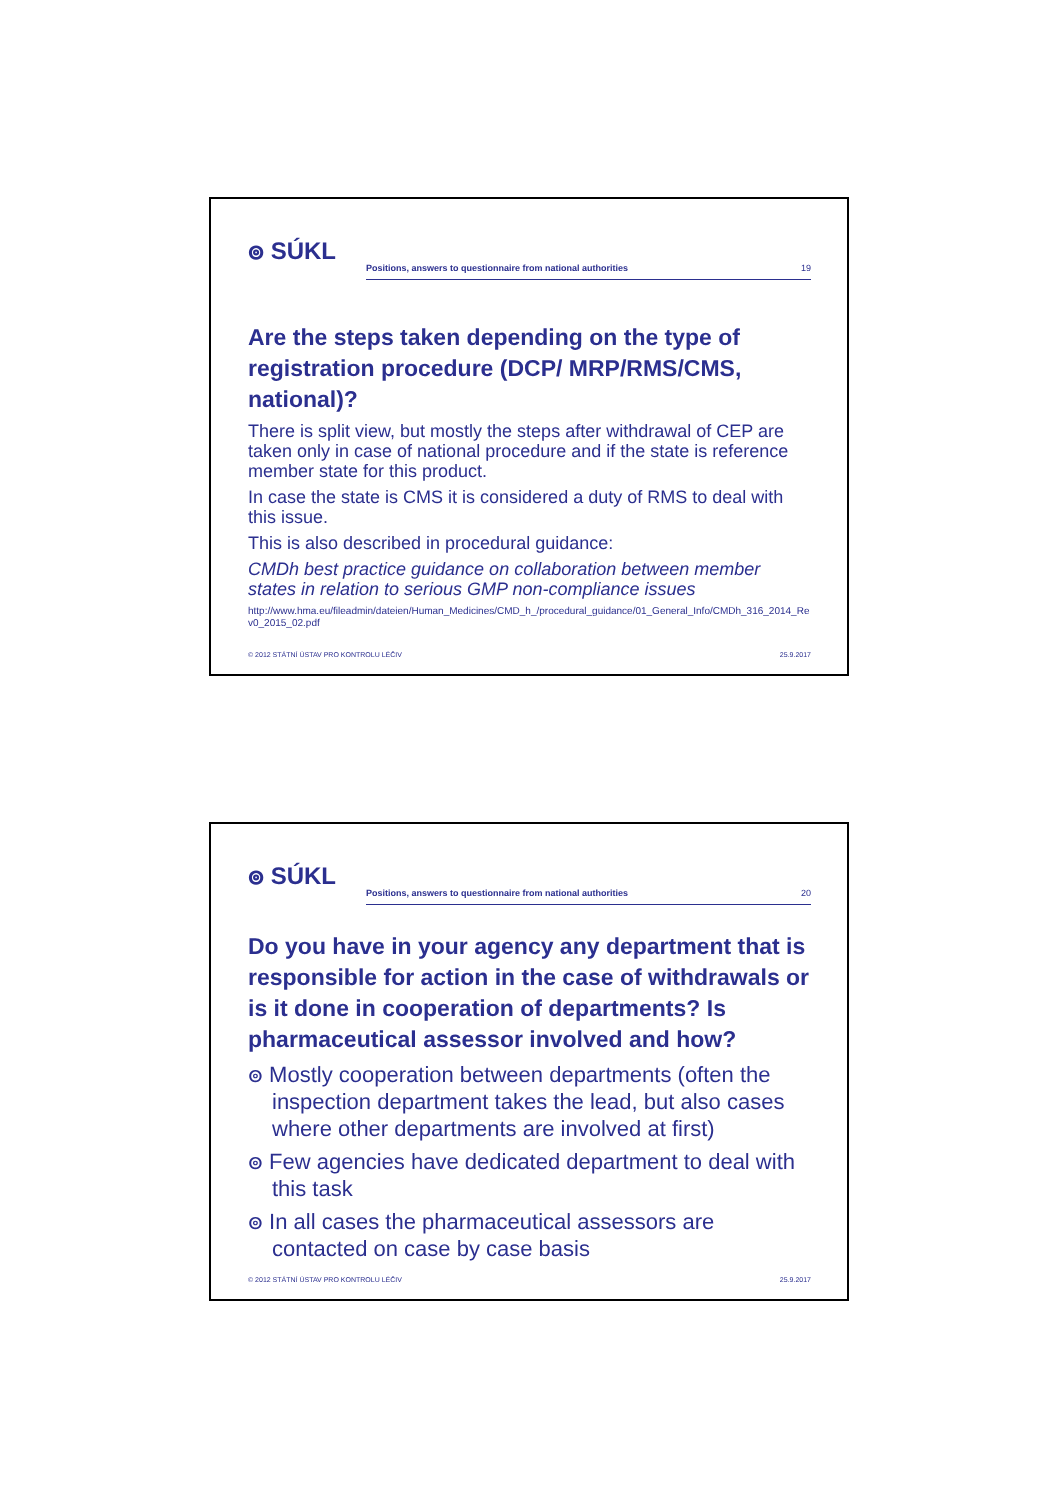ၜ SÚKL
Positions, answers to questionnaire from national authorities 19
Are the steps taken depending on the type of registration procedure (DCP/ MRP/RMS/CMS, national)?
There is split view, but mostly the steps after withdrawal of CEP are taken only in case of national procedure and if the state is reference member state for this product.
In case the state is CMS it is considered a duty of RMS to deal with this issue.
This is also described in procedural guidance:
CMDh best practice guidance on collaboration between member states in relation to serious GMP non-compliance issues
http://www.hma.eu/fileadmin/dateien/Human_Medicines/CMD_h_/procedural_guidance/01_General_Info/CMDh_316_2014_Rev0_2015_02.pdf
© 2012 STÁTNÍ ÚSTAV PRO KONTROLU LÉČIV 25.9.2017
ၜ SÚKL
Positions, answers to questionnaire from national authorities 20
Do you have in your agency any department that is responsible for action in the case of withdrawals or is it done in cooperation of departments? Is pharmaceutical assessor involved and how?
ၜ Mostly cooperation between departments (often the inspection department takes the lead, but also cases where other departments are involved at first)
ၜ Few agencies have dedicated department to deal with this task
ၜ In all cases the pharmaceutical assessors are contacted on case by case basis
© 2012 STÁTNÍ ÚSTAV PRO KONTROLU LÉČIV 25.9.2017